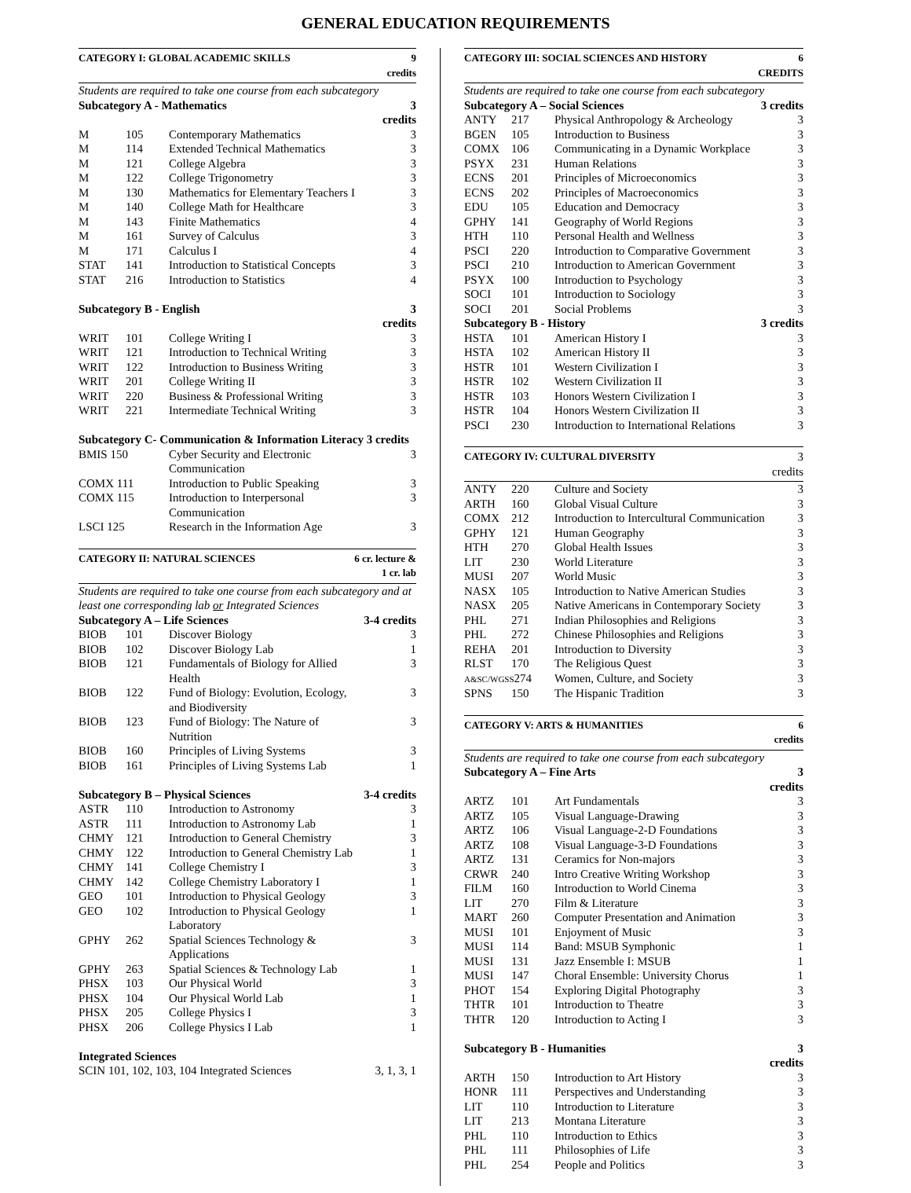GENERAL EDUCATION REQUIREMENTS
| CATEGORY I: GLOBAL ACADEMIC SKILLS | | | 9 credits |
| --- | --- | --- | --- |
| Students are required to take one course from each subcategory | | | |
| Subcategory A - Mathematics | | | 3 credits |
| M | 105 | Contemporary Mathematics | 3 |
| M | 114 | Extended Technical Mathematics | 3 |
| M | 121 | College Algebra | 3 |
| M | 122 | College Trigonometry | 3 |
| M | 130 | Mathematics for Elementary Teachers I | 3 |
| M | 140 | College Math for Healthcare | 3 |
| M | 143 | Finite Mathematics | 4 |
| M | 161 | Survey of Calculus | 3 |
| M | 171 | Calculus I | 4 |
| STAT | 141 | Introduction to Statistical Concepts | 3 |
| STAT | 216 | Introduction to Statistics | 4 |
| Subcategory B - English | | | 3 credits |
| WRIT | 101 | College Writing I | 3 |
| WRIT | 121 | Introduction to Technical Writing | 3 |
| WRIT | 122 | Introduction to Business Writing | 3 |
| WRIT | 201 | College Writing II | 3 |
| WRIT | 220 | Business & Professional Writing | 3 |
| WRIT | 221 | Intermediate Technical Writing | 3 |
| Subcategory C- Communication & Information Literacy 3 credits | | | |
| BMIS 150 | | Cyber Security and Electronic Communication | 3 |
| COMX 111 | | Introduction to Public Speaking | 3 |
| COMX 115 | | Introduction to Interpersonal Communication | 3 |
| LSCI 125 | | Research in the Information Age | 3 |
| CATEGORY II: NATURAL SCIENCES | | | 6 cr. lecture & 1 cr. lab |
| --- | --- | --- | --- |
| Students are required to take one course from each subcategory and at least one corresponding lab or Integrated Sciences | | | |
| Subcategory A – Life Sciences | | | 3-4 credits |
| BIOB | 101 | Discover Biology | 3 |
| BIOB | 102 | Discover Biology Lab | 1 |
| BIOB | 121 | Fundamentals of Biology for Allied Health | 3 |
| BIOB | 122 | Fund of Biology: Evolution, Ecology, and Biodiversity | 3 |
| BIOB | 123 | Fund of Biology: The Nature of Nutrition | 3 |
| BIOB | 160 | Principles of Living Systems | 3 |
| BIOB | 161 | Principles of Living Systems Lab | 1 |
| Subcategory B – Physical Sciences | | | 3-4 credits |
| ASTR | 110 | Introduction to Astronomy | 3 |
| ASTR | 111 | Introduction to Astronomy Lab | 1 |
| CHMY | 121 | Introduction to General Chemistry | 3 |
| CHMY | 122 | Introduction to General Chemistry Lab | 1 |
| CHMY | 141 | College Chemistry I | 3 |
| CHMY | 142 | College Chemistry Laboratory I | 1 |
| GEO | 101 | Introduction to Physical Geology | 3 |
| GEO | 102 | Introduction to Physical Geology Laboratory | 1 |
| GPHY | 262 | Spatial Sciences Technology & Applications | 3 |
| GPHY | 263 | Spatial Sciences & Technology Lab | 1 |
| PHSX | 103 | Our Physical World | 3 |
| PHSX | 104 | Our Physical World Lab | 1 |
| PHSX | 205 | College Physics I | 3 |
| PHSX | 206 | College Physics I Lab | 1 |
| Integrated Sciences | | | |
| SCIN 101, 102, 103, 104 Integrated Sciences | | | 3, 1, 3, 1 |
| CATEGORY III: SOCIAL SCIENCES AND HISTORY | | | 6 CREDITS |
| --- | --- | --- | --- |
| Students are required to take one course from each subcategory | | | |
| Subcategory A – Social Sciences | | | 3 credits |
| ANTY | 217 | Physical Anthropology & Archeology | 3 |
| BGEN | 105 | Introduction to Business | 3 |
| COMX | 106 | Communicating in a Dynamic Workplace | 3 |
| PSYX | 231 | Human Relations | 3 |
| ECNS | 201 | Principles of Microeconomics | 3 |
| ECNS | 202 | Principles of Macroeconomics | 3 |
| EDU | 105 | Education and Democracy | 3 |
| GPHY | 141 | Geography of World Regions | 3 |
| HTH | 110 | Personal Health and Wellness | 3 |
| PSCI | 220 | Introduction to Comparative Government | 3 |
| PSCI | 210 | Introduction to American Government | 3 |
| PSYX | 100 | Introduction to Psychology | 3 |
| SOCI | 101 | Introduction to Sociology | 3 |
| SOCI | 201 | Social Problems | 3 |
| Subcategory B - History | | | 3 credits |
| HSTA | 101 | American History I | 3 |
| HSTA | 102 | American History II | 3 |
| HSTR | 101 | Western Civilization I | 3 |
| HSTR | 102 | Western Civilization II | 3 |
| HSTR | 103 | Honors Western Civilization I | 3 |
| HSTR | 104 | Honors Western Civilization II | 3 |
| PSCI | 230 | Introduction to International Relations | 3 |
| CATEGORY IV: CULTURAL DIVERSITY | | | 3 credits |
| --- | --- | --- | --- |
| ANTY | 220 | Culture and Society | 3 |
| ARTH | 160 | Global Visual Culture | 3 |
| COMX | 212 | Introduction to Intercultural Communication | 3 |
| GPHY | 121 | Human Geography | 3 |
| HTH | 270 | Global Health Issues | 3 |
| LIT | 230 | World Literature | 3 |
| MUSI | 207 | World Music | 3 |
| NASX | 105 | Introduction to Native American Studies | 3 |
| NASX | 205 | Native Americans in Contemporary Society | 3 |
| PHL | 271 | Indian Philosophies and Religions | 3 |
| PHL | 272 | Chinese Philosophies and Religions | 3 |
| REHA | 201 | Introduction to Diversity | 3 |
| RLST | 170 | The Religious Quest | 3 |
| A&SC/WGSS 274 | | Women, Culture, and Society | 3 |
| SPNS | 150 | The Hispanic Tradition | 3 |
| CATEGORY V: ARTS & HUMANITIES | | | 6 credits |
| --- | --- | --- | --- |
| Students are required to take one course from each subcategory | | | |
| Subcategory A – Fine Arts | | | 3 credits |
| ARTZ | 101 | Art Fundamentals | 3 |
| ARTZ | 105 | Visual Language-Drawing | 3 |
| ARTZ | 106 | Visual Language-2-D Foundations | 3 |
| ARTZ | 108 | Visual Language-3-D Foundations | 3 |
| ARTZ | 131 | Ceramics for Non-majors | 3 |
| CRWR | 240 | Intro Creative Writing Workshop | 3 |
| FILM | 160 | Introduction to World Cinema | 3 |
| LIT | 270 | Film & Literature | 3 |
| MART | 260 | Computer Presentation and Animation | 3 |
| MUSI | 101 | Enjoyment of Music | 3 |
| MUSI | 114 | Band: MSUB Symphonic | 1 |
| MUSI | 131 | Jazz Ensemble I: MSUB | 1 |
| MUSI | 147 | Choral Ensemble: University Chorus | 1 |
| PHOT | 154 | Exploring Digital Photography | 3 |
| THTR | 101 | Introduction to Theatre | 3 |
| THTR | 120 | Introduction to Acting I | 3 |
| Subcategory B - Humanities | | | 3 credits |
| ARTH | 150 | Introduction to Art History | 3 |
| HONR | 111 | Perspectives and Understanding | 3 |
| LIT | 110 | Introduction to Literature | 3 |
| LIT | 213 | Montana Literature | 3 |
| PHL | 110 | Introduction to Ethics | 3 |
| PHL | 111 | Philosophies of Life | 3 |
| PHL | 254 | People and Politics | 3 |